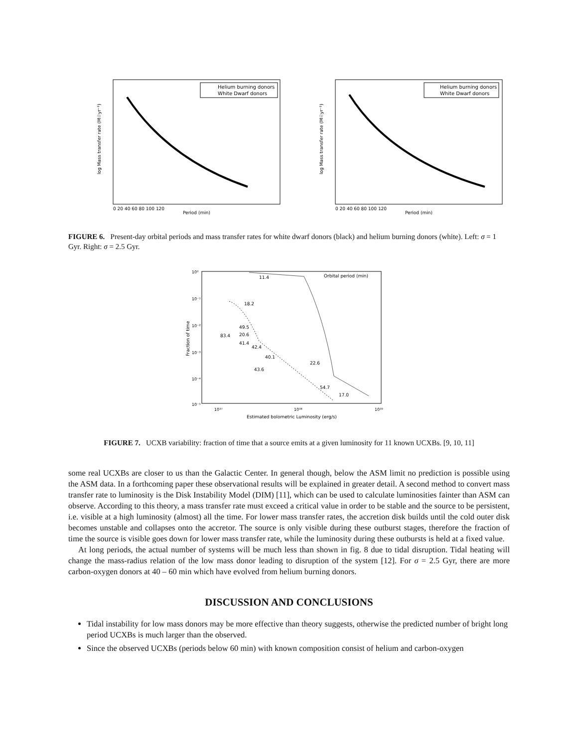Helium burning donors
White Dwarf donors
Period (min)
0 20 40 60 80 100 120
log Mass transfer rate (M☉yr⁻¹)
Helium burning donors
White Dwarf donors
Period (min)
0 20 40 60 80 100 120
log Mass transfer rate (M☉yr⁻¹)
FIGURE 6. Present-day orbital periods and mass transfer rates for white dwarf donors (black) and helium burning donors (white). Left: σ = 1 Gyr. Right: σ = 2.5 Gyr.
11.4
Orbital period (min)
18.2
49.5
83.4
20.6
41.4
42.4
40.1
22.6
43.6
54.7
17.0
10⁰
10⁻¹
10⁻²
10⁻³
10⁻⁴
10⁻⁵
10³⁷
10³⁸
10³⁹
Estimated bolometric Luminosity (erg/s)
Fraction of time
FIGURE 7. UCXB variability: fraction of time that a source emits at a given luminosity for 11 known UCXBs. [9, 10, 11]
some real UCXBs are closer to us than the Galactic Center. In general though, below the ASM limit no prediction is possible using the ASM data. In a forthcoming paper these observational results will be explained in greater detail. A second method to convert mass transfer rate to luminosity is the Disk Instability Model (DIM) [11], which can be used to calculate luminosities fainter than ASM can observe. According to this theory, a mass transfer rate must exceed a critical value in order to be stable and the source to be persistent, i.e. visible at a high luminosity (almost) all the time. For lower mass transfer rates, the accretion disk builds until the cold outer disk becomes unstable and collapses onto the accretor. The source is only visible during these outburst stages, therefore the fraction of time the source is visible goes down for lower mass transfer rate, while the luminosity during these outbursts is held at a fixed value.
At long periods, the actual number of systems will be much less than shown in fig. 8 due to tidal disruption. Tidal heating will change the mass-radius relation of the low mass donor leading to disruption of the system [12]. For σ = 2.5 Gyr, there are more carbon-oxygen donors at 40 – 60 min which have evolved from helium burning donors.
DISCUSSION AND CONCLUSIONS
Tidal instability for low mass donors may be more effective than theory suggests, otherwise the predicted number of bright long period UCXBs is much larger than the observed.
Since the observed UCXBs (periods below 60 min) with known composition consist of helium and carbon-oxygen